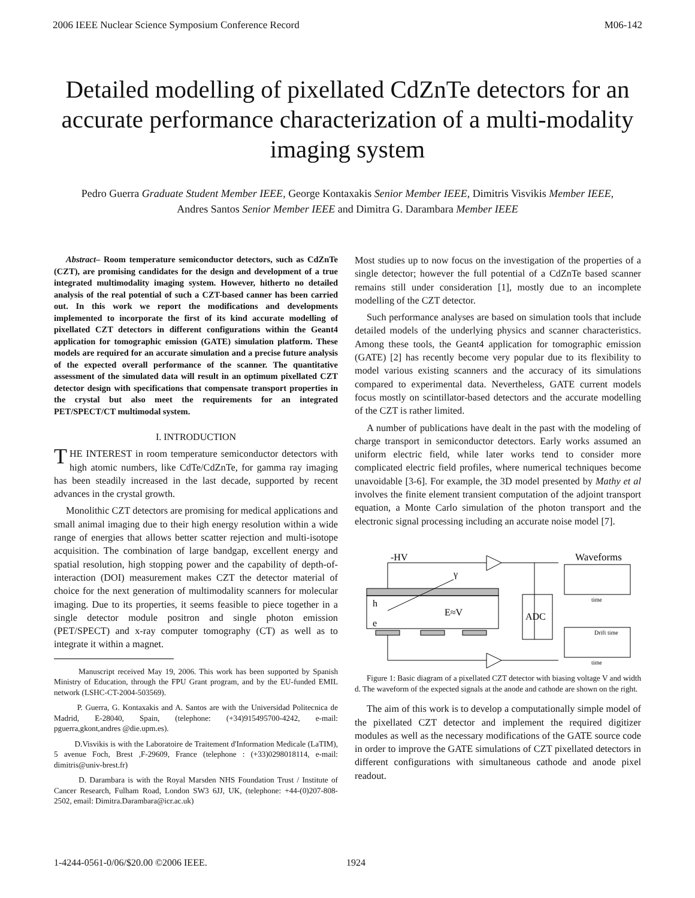2006 IEEE Nuclear Science Symposium Conference Record M06-142
Detailed modelling of pixellated CdZnTe detectors for an accurate performance characterization of a multi-modality imaging system
Pedro Guerra Graduate Student Member IEEE, George Kontaxakis Senior Member IEEE, Dimitris Visvikis Member IEEE, Andres Santos Senior Member IEEE and Dimitra G. Darambara Member IEEE
Abstract– Room temperature semiconductor detectors, such as CdZnTe (CZT), are promising candidates for the design and development of a true integrated multimodality imaging system. However, hitherto no detailed analysis of the real potential of such a CZT-based canner has been carried out. In this work we report the modifications and developments implemented to incorporate the first of its kind accurate modelling of pixellated CZT detectors in different configurations within the Geant4 application for tomographic emission (GATE) simulation platform. These models are required for an accurate simulation and a precise future analysis of the expected overall performance of the scanner. The quantitative assessment of the simulated data will result in an optimum pixellated CZT detector design with specifications that compensate transport properties in the crystal but also meet the requirements for an integrated PET/SPECT/CT multimodal system.
I. INTRODUCTION
THE INTEREST in room temperature semiconductor detectors with high atomic numbers, like CdTe/CdZnTe, for gamma ray imaging has been steadily increased in the last decade, supported by recent advances in the crystal growth.
Monolithic CZT detectors are promising for medical applications and small animal imaging due to their high energy resolution within a wide range of energies that allows better scatter rejection and multi-isotope acquisition. The combination of large bandgap, excellent energy and spatial resolution, high stopping power and the capability of depth-of-interaction (DOI) measurement makes CZT the detector material of choice for the next generation of multimodality scanners for molecular imaging. Due to its properties, it seems feasible to piece together in a single detector module positron and single photon emission (PET/SPECT) and x-ray computer tomography (CT) as well as to integrate it within a magnet.
Manuscript received May 19, 2006. This work has been supported by Spanish Ministry of Education, through the FPU Grant program, and by the EU-funded EMIL network (LSHC-CT-2004-503569).
P. Guerra, G. Kontaxakis and A. Santos are with the Universidad Politecnica de Madrid, E-28040, Spain, (telephone: (+34)915495700-4242, e-mail: pguerra,gkont,andres @die.upm.es).
D.Visvikis is with the Laboratoire de Traitement d'Information Medicale (LaTIM), 5 avenue Foch, Brest ,F-29609, France (telephone : (+33)0298018114, e-mail: dimitris@univ-brest.fr)
D. Darambara is with the Royal Marsden NHS Foundation Trust / Institute of Cancer Research, Fulham Road, London SW3 6JJ, UK, (telephone: +44-(0)207-808-2502, email: Dimitra.Darambara@icr.ac.uk)
Most studies up to now focus on the investigation of the properties of a single detector; however the full potential of a CdZnTe based scanner remains still under consideration [1], mostly due to an incomplete modelling of the CZT detector.
Such performance analyses are based on simulation tools that include detailed models of the underlying physics and scanner characteristics. Among these tools, the Geant4 application for tomographic emission (GATE) [2] has recently become very popular due to its flexibility to model various existing scanners and the accuracy of its simulations compared to experimental data. Nevertheless, GATE current models focus mostly on scintillator-based detectors and the accurate modelling of the CZT is rather limited.
A number of publications have dealt in the past with the modeling of charge transport in semiconductor detectors. Early works assumed an uniform electric field, while later works tend to consider more complicated electric field profiles, where numerical techniques become unavoidable [3-6]. For example, the 3D model presented by Mathy et al involves the finite element transient computation of the adjoint transport equation, a Monte Carlo simulation of the photon transport and the electronic signal processing including an accurate noise model [7].
-HV
h
e
E≈V
γ
ADC
Waveforms
time
Drift time
time
Figure 1: Basic diagram of a pixellated CZT detector with biasing voltage V and width d. The waveform of the expected signals at the anode and cathode are shown on the right.
The aim of this work is to develop a computationally simple model of the pixellated CZT detector and implement the required digitizer modules as well as the necessary modifications of the GATE source code in order to improve the GATE simulations of CZT pixellated detectors in different configurations with simultaneous cathode and anode pixel readout.
1-4244-0561-0/06/$20.00 ©2006 IEEE. 1924